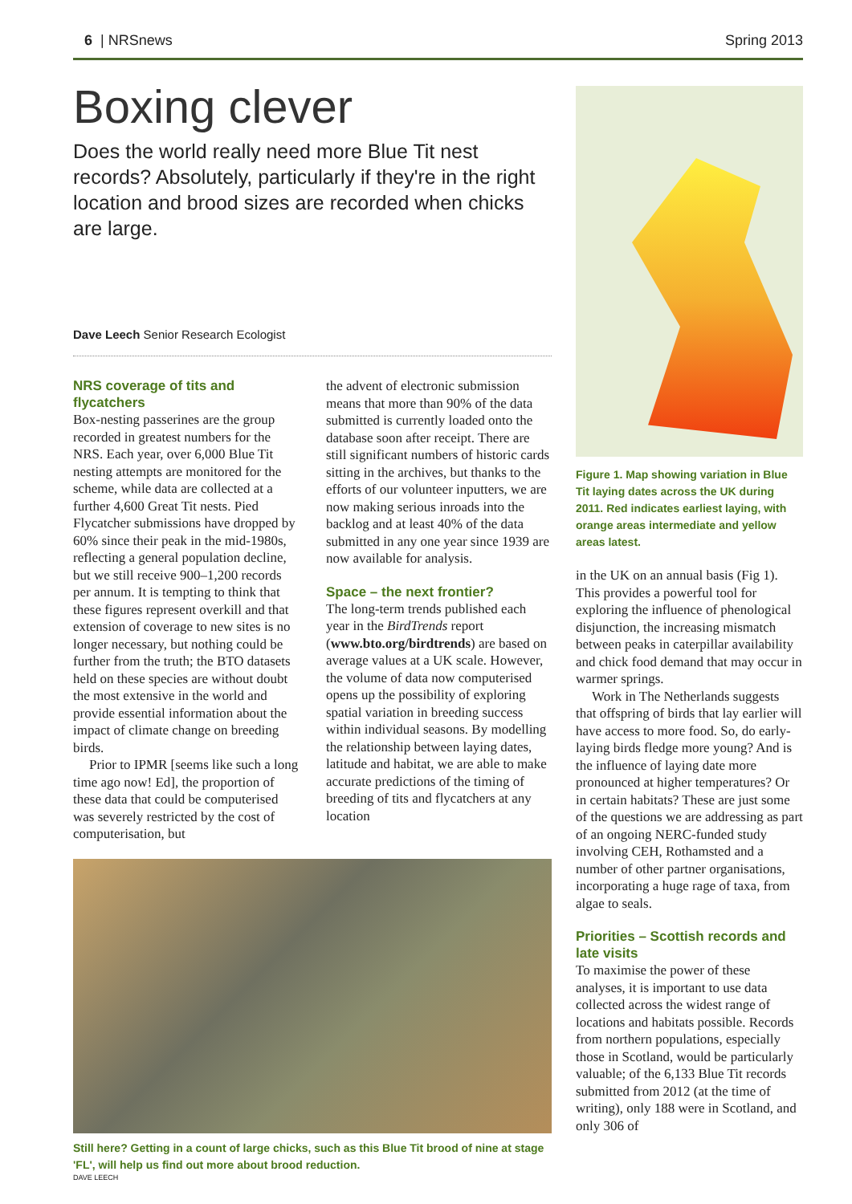6 | NRSnews Spring 2013
Boxing clever
Does the world really need more Blue Tit nest records? Absolutely, particularly if they're in the right location and brood sizes are recorded when chicks are large.
Dave Leech Senior Research Ecologist
NRS coverage of tits and flycatchers
Box-nesting passerines are the group recorded in greatest numbers for the NRS. Each year, over 6,000 Blue Tit nesting attempts are monitored for the scheme, while data are collected at a further 4,600 Great Tit nests. Pied Flycatcher submissions have dropped by 60% since their peak in the mid-1980s, reflecting a general population decline, but we still receive 900–1,200 records per annum. It is tempting to think that these figures represent overkill and that extension of coverage to new sites is no longer necessary, but nothing could be further from the truth; the BTO datasets held on these species are without doubt the most extensive in the world and provide essential information about the impact of climate change on breeding birds.
Prior to IPMR [seems like such a long time ago now! Ed], the proportion of these data that could be computerised was severely restricted by the cost of computerisation, but
the advent of electronic submission means that more than 90% of the data submitted is currently loaded onto the database soon after receipt. There are still significant numbers of historic cards sitting in the archives, but thanks to the efforts of our volunteer inputters, we are now making serious inroads into the backlog and at least 40% of the data submitted in any one year since 1939 are now available for analysis.
Space – the next frontier?
The long-term trends published each year in the BirdTrends report (www.bto.org/birdtrends) are based on average values at a UK scale. However, the volume of data now computerised opens up the possibility of exploring spatial variation in breeding success within individual seasons. By modelling the relationship between laying dates, latitude and habitat, we are able to make accurate predictions of the timing of breeding of tits and flycatchers at any location
Still here? Getting in a count of large chicks, such as this Blue Tit brood of nine at stage 'FL', will help us find out more about brood reduction.
DAVE LEECH
Figure 1. Map showing variation in Blue Tit laying dates across the UK during 2011. Red indicates earliest laying, with orange areas intermediate and yellow areas latest.
in the UK on an annual basis (Fig 1). This provides a powerful tool for exploring the influence of phenological disjunction, the increasing mismatch between peaks in caterpillar availability and chick food demand that may occur in warmer springs.
Work in The Netherlands suggests that offspring of birds that lay earlier will have access to more food. So, do early-laying birds fledge more young? And is the influence of laying date more pronounced at higher temperatures? Or in certain habitats? These are just some of the questions we are addressing as part of an ongoing NERC-funded study involving CEH, Rothamsted and a number of other partner organisations, incorporating a huge rage of taxa, from algae to seals.
Priorities – Scottish records and late visits
To maximise the power of these analyses, it is important to use data collected across the widest range of locations and habitats possible. Records from northern populations, especially those in Scotland, would be particularly valuable; of the 6,133 Blue Tit records submitted from 2012 (at the time of writing), only 188 were in Scotland, and only 306 of